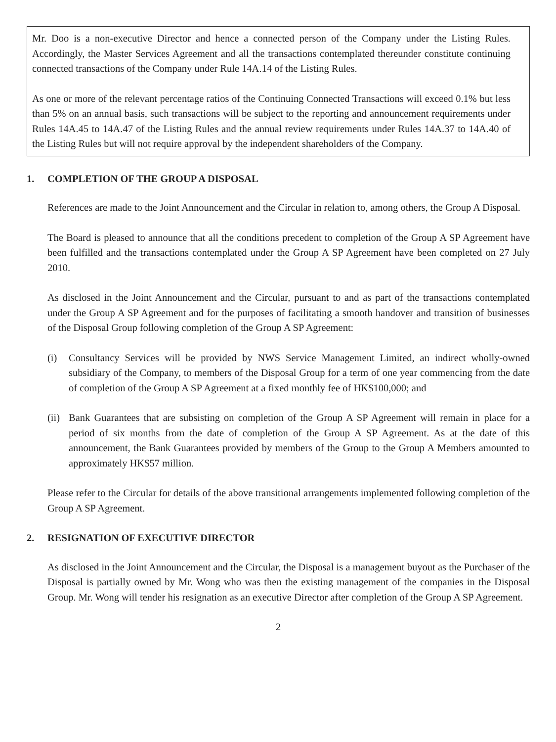Mr. Doo is a non-executive Director and hence a connected person of the Company under the Listing Rules. Accordingly, the Master Services Agreement and all the transactions contemplated thereunder constitute continuing connected transactions of the Company under Rule 14A.14 of the Listing Rules.
As one or more of the relevant percentage ratios of the Continuing Connected Transactions will exceed 0.1% but less than 5% on an annual basis, such transactions will be subject to the reporting and announcement requirements under Rules 14A.45 to 14A.47 of the Listing Rules and the annual review requirements under Rules 14A.37 to 14A.40 of the Listing Rules but will not require approval by the independent shareholders of the Company.
1. COMPLETION OF THE GROUP A DISPOSAL
References are made to the Joint Announcement and the Circular in relation to, among others, the Group A Disposal.
The Board is pleased to announce that all the conditions precedent to completion of the Group A SP Agreement have been fulfilled and the transactions contemplated under the Group A SP Agreement have been completed on 27 July 2010.
As disclosed in the Joint Announcement and the Circular, pursuant to and as part of the transactions contemplated under the Group A SP Agreement and for the purposes of facilitating a smooth handover and transition of businesses of the Disposal Group following completion of the Group A SP Agreement:
(i) Consultancy Services will be provided by NWS Service Management Limited, an indirect wholly-owned subsidiary of the Company, to members of the Disposal Group for a term of one year commencing from the date of completion of the Group A SP Agreement at a fixed monthly fee of HK$100,000; and
(ii)
Bank Guarantees that are subsisting on completion of the Group A SP Agreement will remain in place for a period of six months from the date of completion of the Group A SP Agreement. As at the date of this announcement, the Bank Guarantees provided by members of the Group to the Group A Members amounted to approximately HK$57 million.
Please refer to the Circular for details of the above transitional arrangements implemented following completion of the Group A SP Agreement.
2. RESIGNATION OF EXECUTIVE DIRECTOR
As disclosed in the Joint Announcement and the Circular, the Disposal is a management buyout as the Purchaser of the Disposal is partially owned by Mr. Wong who was then the existing management of the companies in the Disposal Group. Mr. Wong will tender his resignation as an executive Director after completion of the Group A SP Agreement.
2